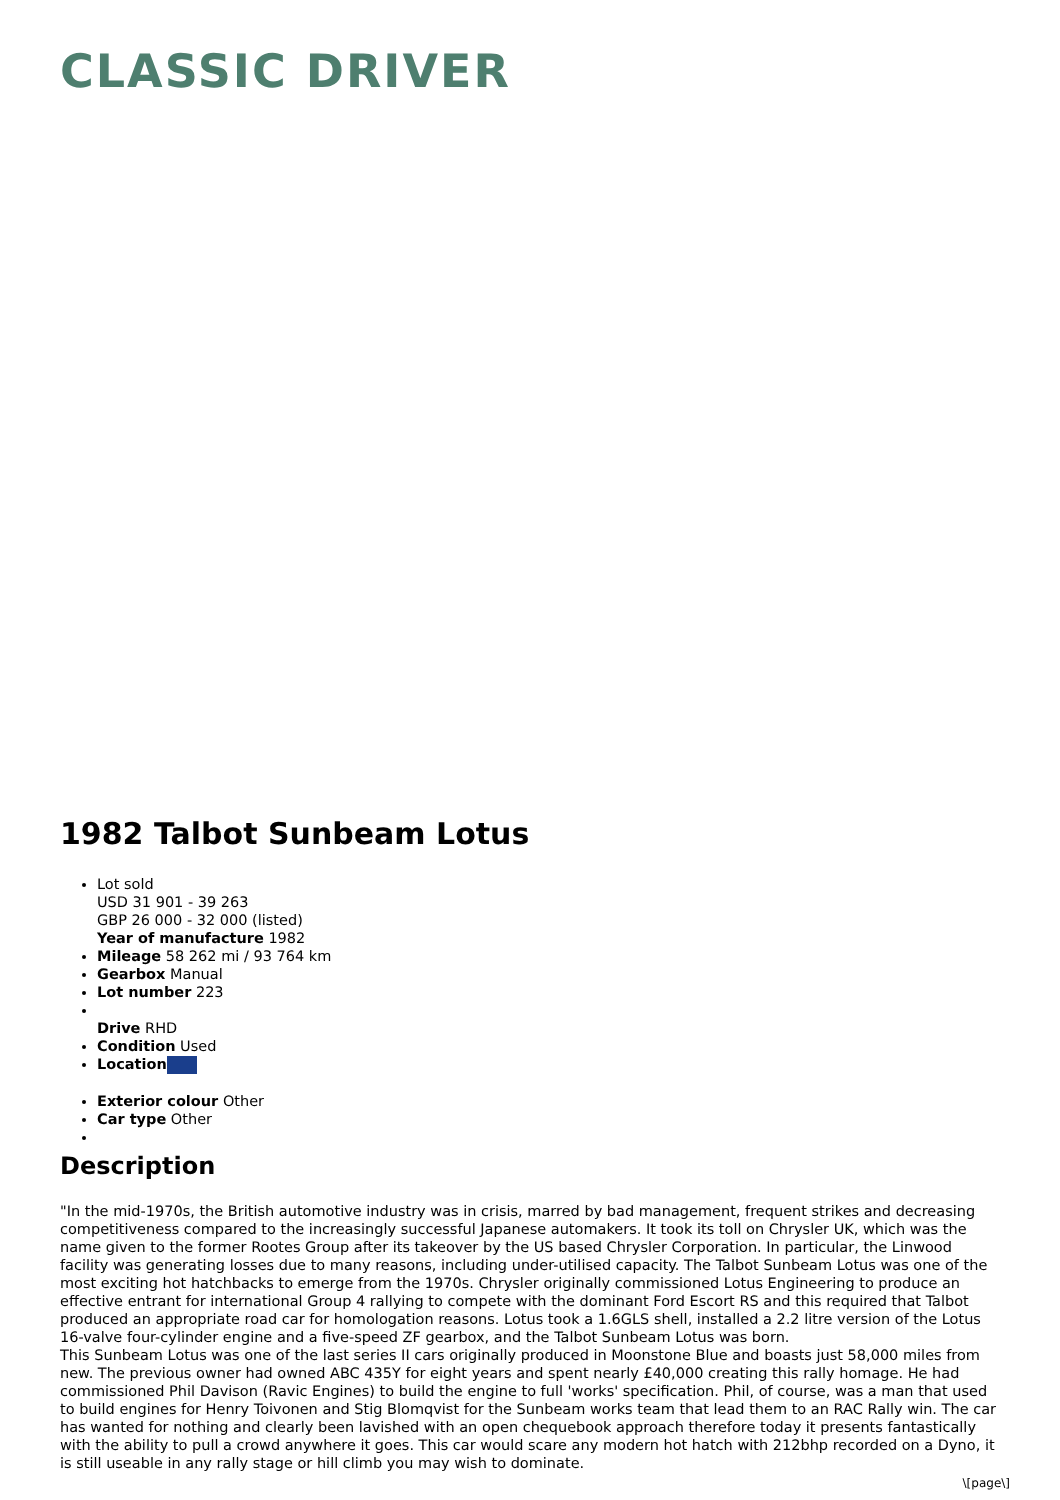CLASSIC DRIVER
1982 Talbot Sunbeam Lotus
Lot sold
USD 31 901 - 39 263
GBP 26 000 - 32 000 (listed)
Year of manufacture 1982
Mileage 58 262 mi / 93 764 km
Gearbox Manual
Lot number 223
Drive RHD
Condition Used
Location
Exterior colour Other
Car type Other
Description
"In the mid-1970s, the British automotive industry was in crisis, marred by bad management, frequent strikes and decreasing competitiveness compared to the increasingly successful Japanese automakers. It took its toll on Chrysler UK, which was the name given to the former Rootes Group after its takeover by the US based Chrysler Corporation. In particular, the Linwood facility was generating losses due to many reasons, including under-utilised capacity. The Talbot Sunbeam Lotus was one of the most exciting hot hatchbacks to emerge from the 1970s. Chrysler originally commissioned Lotus Engineering to produce an effective entrant for international Group 4 rallying to compete with the dominant Ford Escort RS and this required that Talbot produced an appropriate road car for homologation reasons. Lotus took a 1.6GLS shell, installed a 2.2 litre version of the Lotus 16-valve four-cylinder engine and a five-speed ZF gearbox, and the Talbot Sunbeam Lotus was born.
This Sunbeam Lotus was one of the last series II cars originally produced in Moonstone Blue and boasts just 58,000 miles from new. The previous owner had owned ABC 435Y for eight years and spent nearly £40,000 creating this rally homage. He had commissioned Phil Davison (Ravic Engines) to build the engine to full 'works' specification. Phil, of course, was a man that used to build engines for Henry Toivonen and Stig Blomqvist for the Sunbeam works team that lead them to an RAC Rally win. The car has wanted for nothing and clearly been lavished with an open chequebook approach therefore today it presents fantastically with the ability to pull a crowd anywhere it goes. This car would scare any modern hot hatch with 212bhp recorded on a Dyno, it is still useable in any rally stage or hill climb you may wish to dominate.
\[page\]